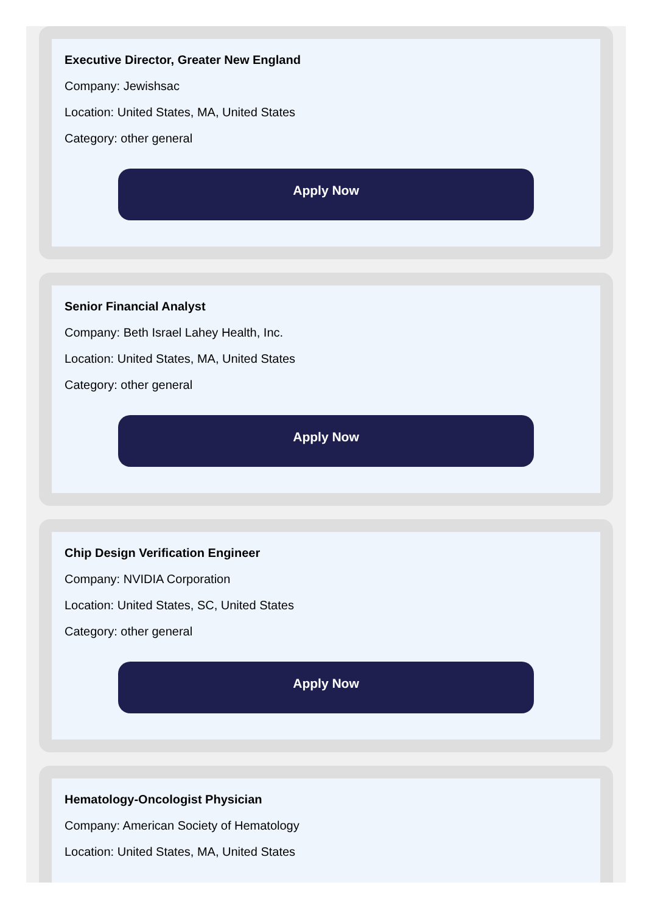Executive Director, Greater New England
Company: Jewishsac
Location: United States, MA, United States
Category: other general
Apply Now
Senior Financial Analyst
Company: Beth Israel Lahey Health, Inc.
Location: United States, MA, United States
Category: other general
Apply Now
Chip Design Verification Engineer
Company: NVIDIA Corporation
Location: United States, SC, United States
Category: other general
Apply Now
Hematology-Oncologist Physician
Company: American Society of Hematology
Location: United States, MA, United States